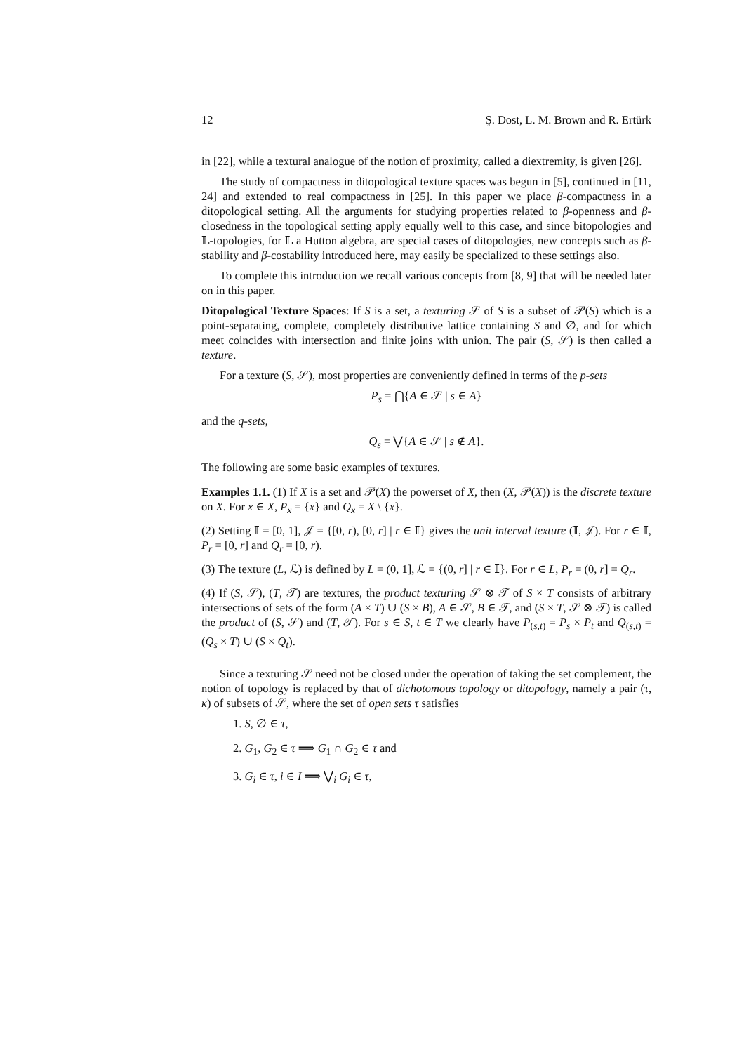12 Ş. Dost, L. M. Brown and R. Ertürk
in [22], while a textural analogue of the notion of proximity, called a diextremity, is given [26].
The study of compactness in ditopological texture spaces was begun in [5], continued in [11, 24] and extended to real compactness in [25]. In this paper we place β-compactness in a ditopological setting. All the arguments for studying properties related to β-openness and β-closedness in the topological setting apply equally well to this case, and since bitopologies and 𝕃-topologies, for 𝕃 a Hutton algebra, are special cases of ditopologies, new concepts such as β-stability and β-costability introduced here, may easily be specialized to these settings also.
To complete this introduction we recall various concepts from [8, 9] that will be needed later on in this paper.
Ditopological Texture Spaces: If S is a set, a texturing 𝒮 of S is a subset of 𝒫(S) which is a point-separating, complete, completely distributive lattice containing S and ∅, and for which meet coincides with intersection and finite joins with union. The pair (S, 𝒮) is then called a texture.
For a texture (S, 𝒮), most properties are conveniently defined in terms of the p-sets
P<sub>s</sub> = ⋂{A ∈ 𝒮 | s ∈ A}
and the q-sets,
Q<sub>s</sub> = ⋁{A ∈ 𝒮 | s ∉ A}.
The following are some basic examples of textures.
Examples 1.1. (1) If X is a set and 𝒫(X) the powerset of X, then (X, 𝒫(X)) is the discrete texture on X. For x ∈ X, P<sub>x</sub> = {x} and Q<sub>x</sub> = X \ {x}.
(2) Setting 𝕀 = [0, 1], 𝒥 = {[0, r), [0, r] | r ∈ 𝕀} gives the unit interval texture (𝕀, 𝒥). For r ∈ 𝕀, P<sub>r</sub> = [0, r] and Q<sub>r</sub> = [0, r).
(3) The texture (L, ℒ) is defined by L = (0, 1], ℒ = {(0, r] | r ∈ 𝕀}. For r ∈ L, P<sub>r</sub> = (0, r] = Q<sub>r</sub>.
(4) If (S, 𝒮), (T, 𝒯) are textures, the product texturing 𝒮 ⊗ 𝒯 of S × T consists of arbitrary intersections of sets of the form (A × T) ∪ (S × B), A ∈ 𝒮, B ∈ 𝒯, and (S × T, 𝒮 ⊗ 𝒯) is called the product of (S, 𝒮) and (T, 𝒯). For s ∈ S, t ∈ T we clearly have P<sub>(s,t)</sub> = P<sub>s</sub> × P<sub>t</sub> and Q<sub>(s,t)</sub> = (Q<sub>s</sub> × T) ∪ (S × Q<sub>t</sub>).
Since a texturing 𝒮 need not be closed under the operation of taking the set complement, the notion of topology is replaced by that of dichotomous topology or ditopology, namely a pair (τ, κ) of subsets of 𝒮, where the set of open sets τ satisfies
1. S, ∅ ∈ τ,
2. G<sub>1</sub>, G<sub>2</sub> ∈ τ ⟹ G<sub>1</sub> ∩ G<sub>2</sub> ∈ τ and
3. G<sub>i</sub> ∈ τ, i ∈ I ⟹ ⋁<sub>i</sub> G<sub>i</sub> ∈ τ,